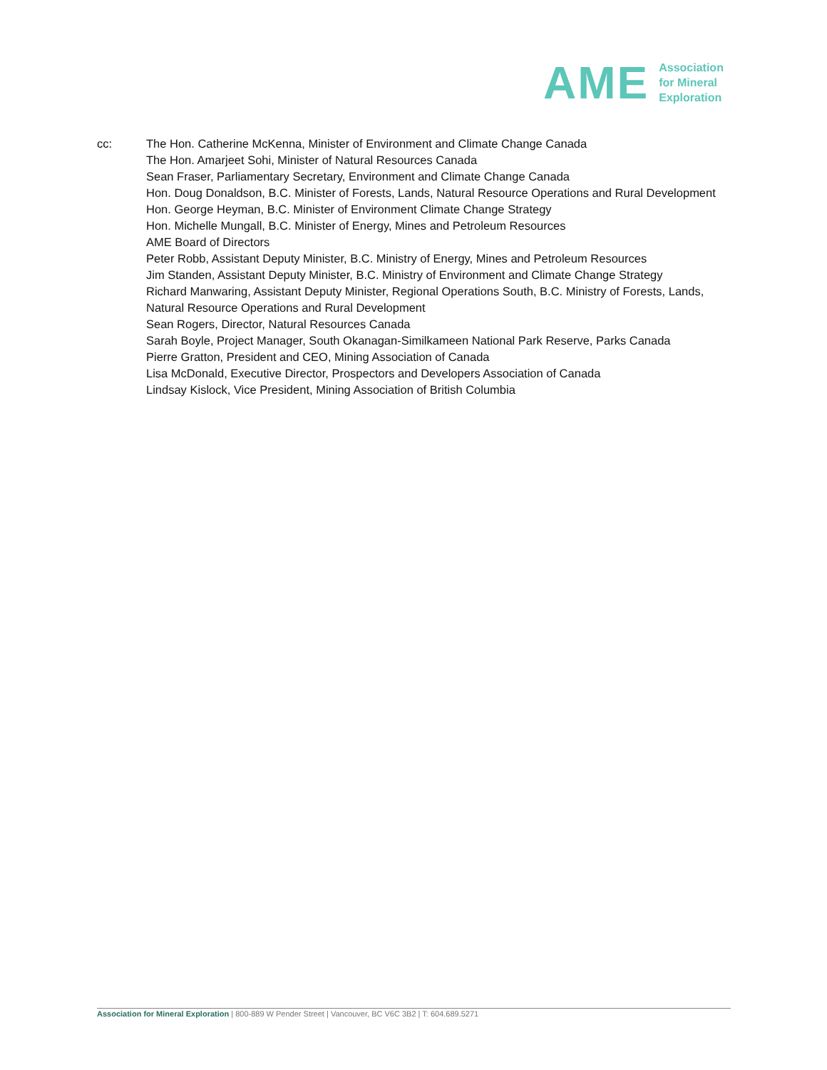AME
Association
for Mineral
Exploration
cc: The Hon. Catherine McKenna, Minister of Environment and Climate Change Canada
The Hon. Amarjeet Sohi, Minister of Natural Resources Canada
Sean Fraser, Parliamentary Secretary, Environment and Climate Change Canada
Hon. Doug Donaldson, B.C. Minister of Forests, Lands, Natural Resource Operations and Rural Development
Hon. George Heyman, B.C. Minister of Environment Climate Change Strategy
Hon. Michelle Mungall, B.C. Minister of Energy, Mines and Petroleum Resources
AME Board of Directors
Peter Robb, Assistant Deputy Minister, B.C. Ministry of Energy, Mines and Petroleum Resources
Jim Standen, Assistant Deputy Minister, B.C. Ministry of Environment and Climate Change Strategy
Richard Manwaring, Assistant Deputy Minister, Regional Operations South, B.C. Ministry of Forests, Lands, Natural Resource Operations and Rural Development
Sean Rogers, Director, Natural Resources Canada
Sarah Boyle, Project Manager, South Okanagan-Similkameen National Park Reserve, Parks Canada
Pierre Gratton, President and CEO, Mining Association of Canada
Lisa McDonald, Executive Director, Prospectors and Developers Association of Canada
Lindsay Kislock, Vice President, Mining Association of British Columbia
Association for Mineral Exploration | 800-889 W Pender Street | Vancouver, BC V6C 3B2 | T: 604.689.5271